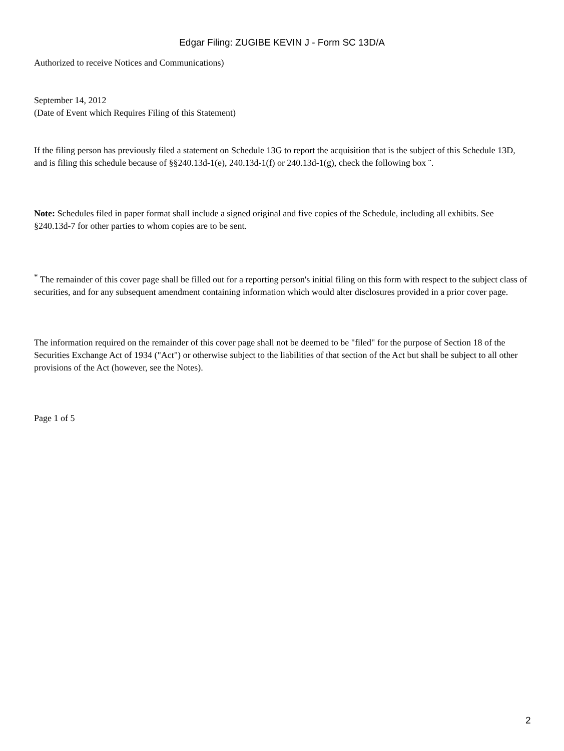Edgar Filing: ZUGIBE KEVIN J - Form SC 13D/A
Authorized to receive Notices and Communications)
September 14, 2012
(Date of Event which Requires Filing of this Statement)
If the filing person has previously filed a statement on Schedule 13G to report the acquisition that is the subject of this Schedule 13D, and is filing this schedule because of §§240.13d-1(e), 240.13d-1(f) or 240.13d-1(g), check the following box ¨.
Note: Schedules filed in paper format shall include a signed original and five copies of the Schedule, including all exhibits. See §240.13d-7 for other parties to whom copies are to be sent.
<sup>*</sup> The remainder of this cover page shall be filled out for a reporting person's initial filing on this form with respect to the subject class of securities, and for any subsequent amendment containing information which would alter disclosures provided in a prior cover page.
The information required on the remainder of this cover page shall not be deemed to be "filed" for the purpose of Section 18 of the Securities Exchange Act of 1934 ("Act") or otherwise subject to the liabilities of that section of the Act but shall be subject to all other provisions of the Act (however, see the Notes).
Page 1 of 5
2